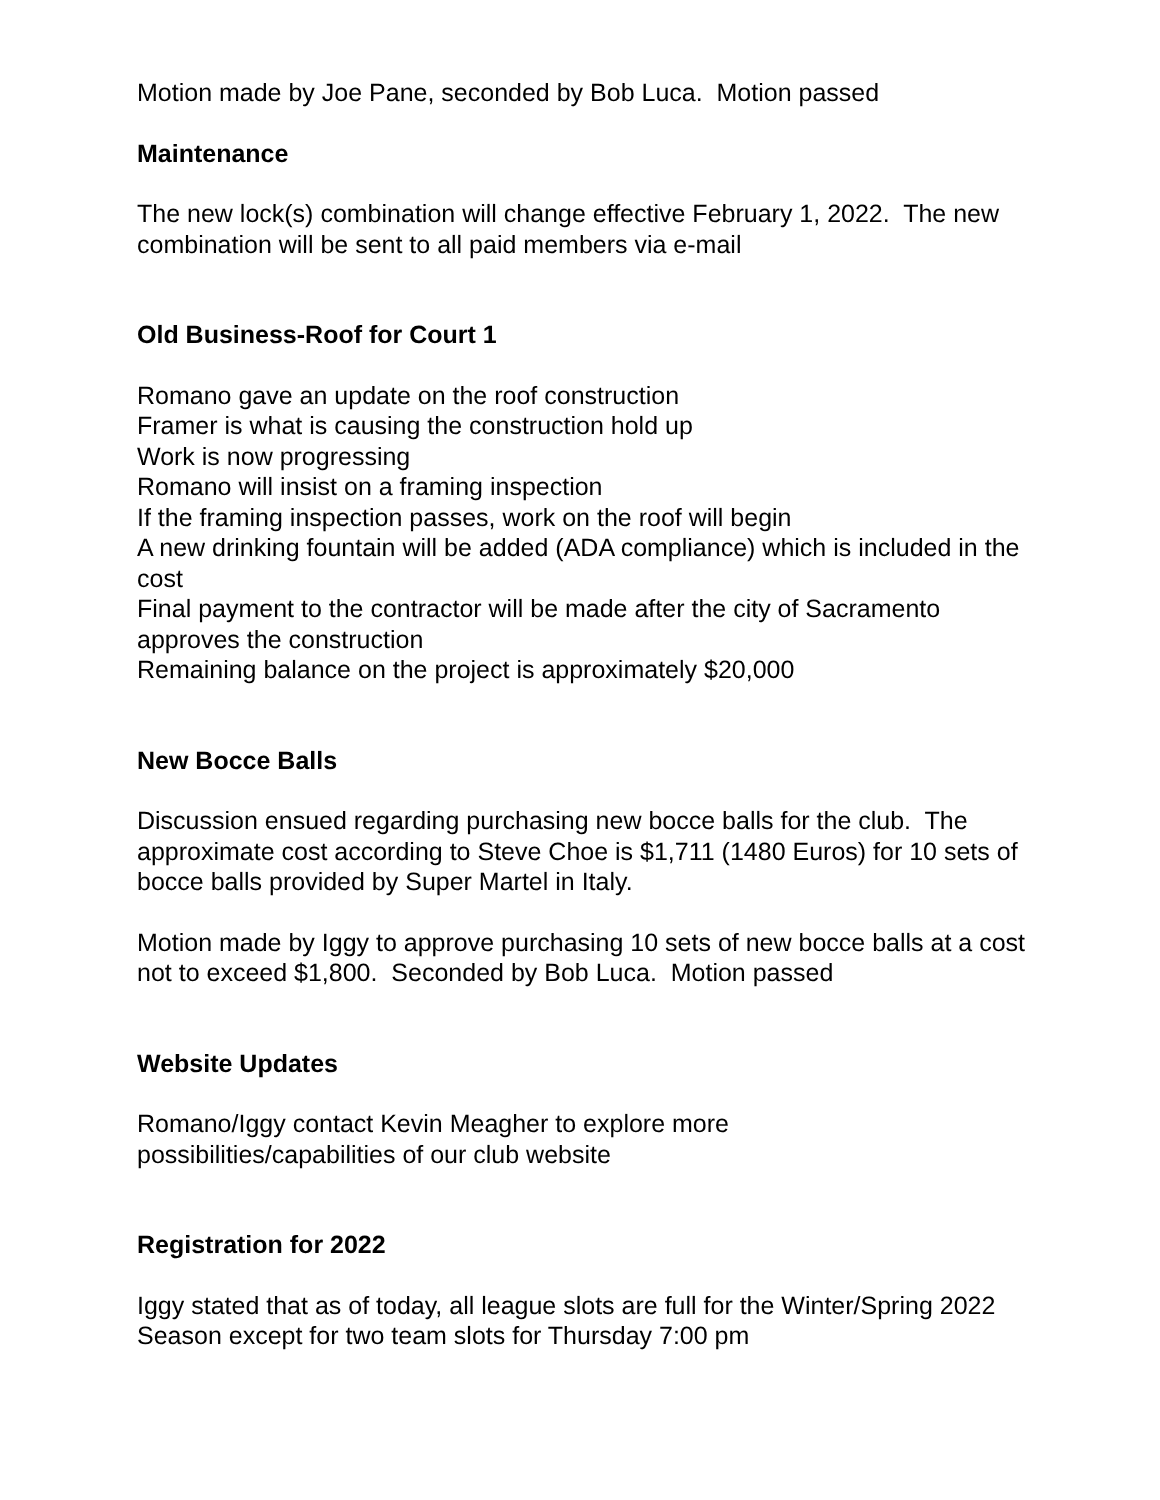Motion made by Joe Pane, seconded by Bob Luca. Motion passed
Maintenance
The new lock(s) combination will change effective February 1, 2022. The new combination will be sent to all paid members via e-mail
Old Business-Roof for Court 1
Romano gave an update on the roof construction
Framer is what is causing the construction hold up
Work is now progressing
Romano will insist on a framing inspection
If the framing inspection passes, work on the roof will begin
A new drinking fountain will be added (ADA compliance) which is included in the cost
Final payment to the contractor will be made after the city of Sacramento approves the construction
Remaining balance on the project is approximately $20,000
New Bocce Balls
Discussion ensued regarding purchasing new bocce balls for the club. The approximate cost according to Steve Choe is $1,711 (1480 Euros) for 10 sets of bocce balls provided by Super Martel in Italy.
Motion made by Iggy to approve purchasing 10 sets of new bocce balls at a cost not to exceed $1,800. Seconded by Bob Luca. Motion passed
Website Updates
Romano/Iggy contact Kevin Meagher to explore more
possibilities/capabilities of our club website
Registration for 2022
Iggy stated that as of today, all league slots are full for the Winter/Spring 2022 Season except for two team slots for Thursday 7:00 pm